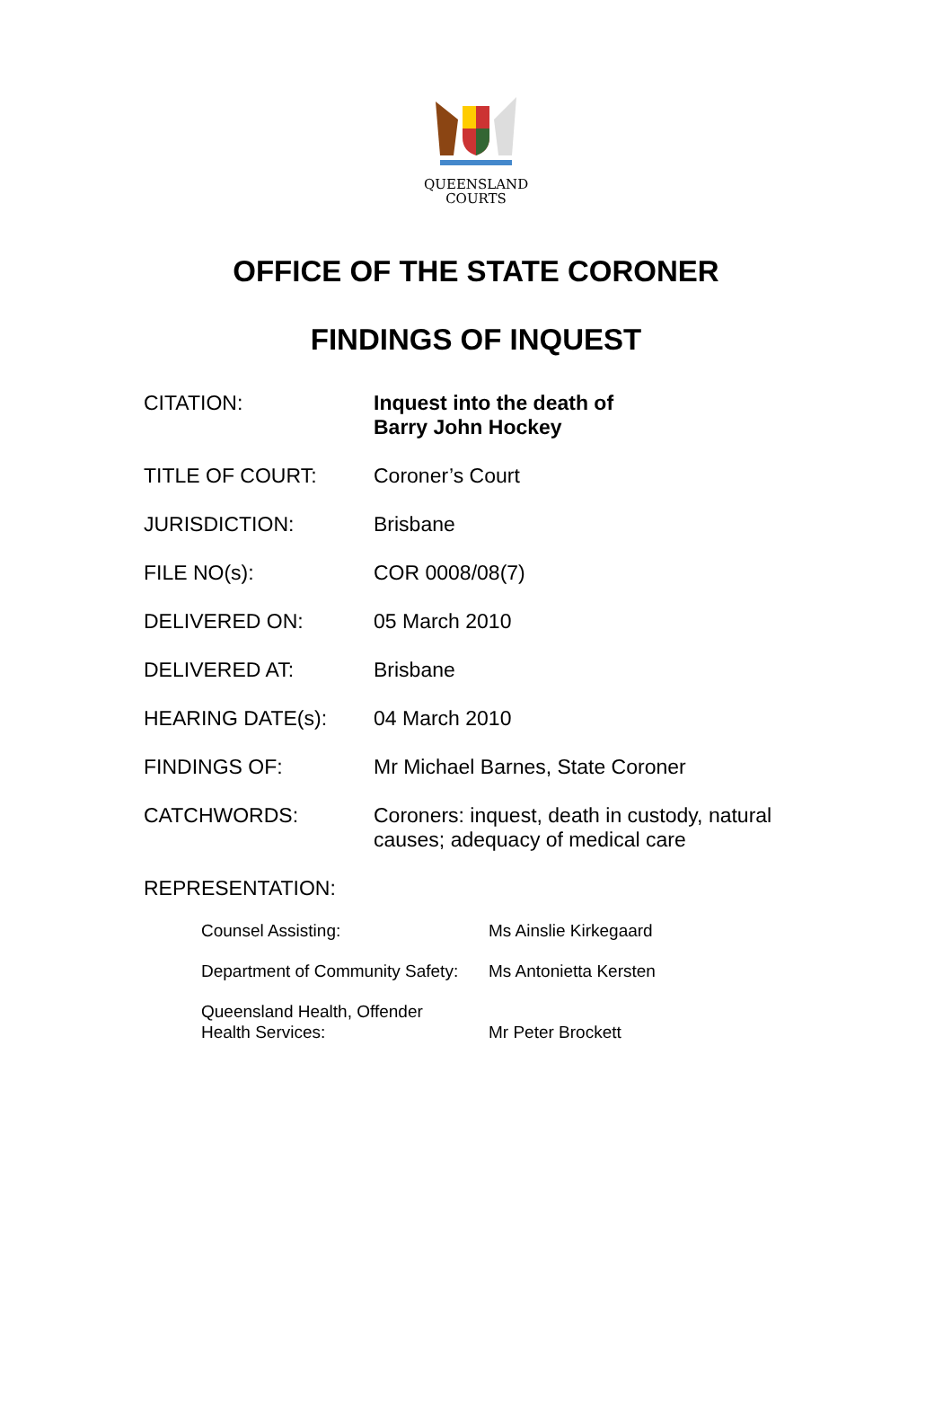QUEENSLAND
COURTS
OFFICE OF THE STATE CORONER
FINDINGS OF INQUEST
| CITATION: | Inquest into the death of Barry John Hockey |
| TITLE OF COURT: | Coroner’s Court |
| JURISDICTION: | Brisbane |
| FILE NO(s): | COR 0008/08(7) |
| DELIVERED ON: | 05 March 2010 |
| DELIVERED AT: | Brisbane |
| HEARING DATE(s): | 04 March 2010 |
| FINDINGS OF: | Mr Michael Barnes, State Coroner |
| CATCHWORDS: | Coroners: inquest, death in custody, natural causes; adequacy of medical care |
REPRESENTATION:
| Counsel Assisting: | Ms Ainslie Kirkegaard |
| Department of Community Safety: | Ms Antonietta Kersten |
| Queensland Health, Offender Health Services: | Mr Peter Brockett |